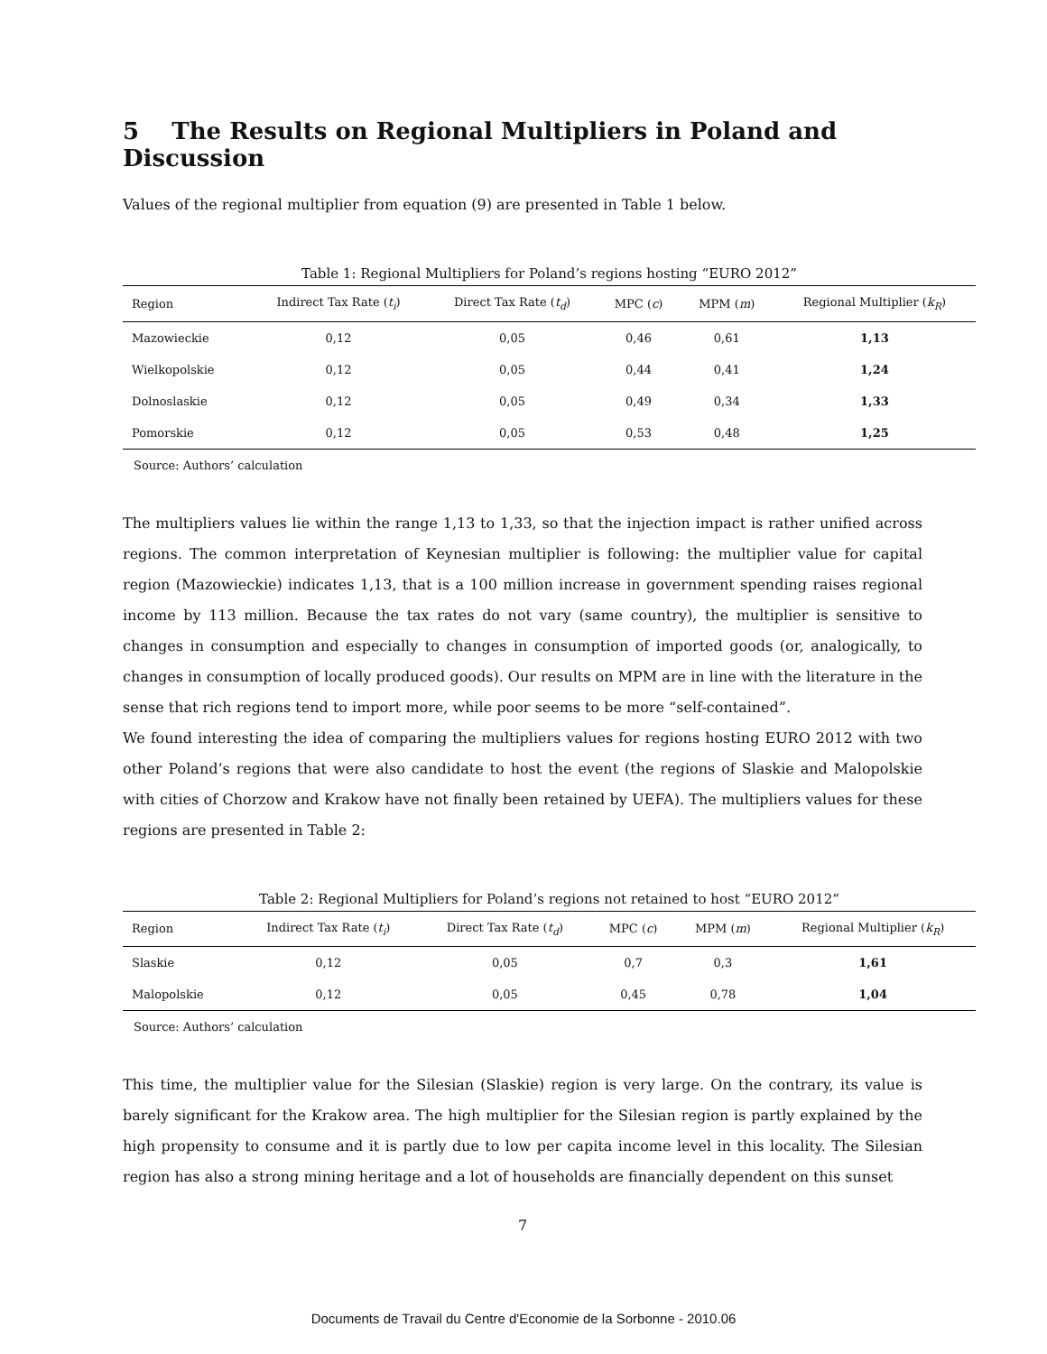5 The Results on Regional Multipliers in Poland and Discussion
Values of the regional multiplier from equation (9) are presented in Table 1 below.
Table 1: Regional Multipliers for Poland’s regions hosting “EURO 2012”
| Region | Indirect Tax Rate ( t<sub>i</sub> ) | Direct Tax Rate ( t<sub>d</sub> ) | MPC ( c ) | MPM ( m ) | Regional Multiplier ( k<sub>R</sub> ) |
| --- | --- | --- | --- | --- | --- |
| Mazowieckie | 0,12 | 0,05 | 0,46 | 0,61 | 1,13 |
| Wielkopolskie | 0,12 | 0,05 | 0,44 | 0,41 | 1,24 |
| Dolnoslaskie | 0,12 | 0,05 | 0,49 | 0,34 | 1,33 |
| Pomorskie | 0,12 | 0,05 | 0,53 | 0,48 | 1,25 |
Source: Authors’ calculation
The multipliers values lie within the range 1,13 to 1,33, so that the injection impact is rather unified across regions. The common interpretation of Keynesian multiplier is following: the multiplier value for capital region (Mazowieckie) indicates 1,13, that is a 100 million increase in government spending raises regional income by 113 million. Because the tax rates do not vary (same country), the multiplier is sensitive to changes in consumption and especially to changes in consumption of imported goods (or, analogically, to changes in consumption of locally produced goods). Our results on MPM are in line with the literature in the sense that rich regions tend to import more, while poor seems to be more “self-contained”.
We found interesting the idea of comparing the multipliers values for regions hosting EURO 2012 with two other Poland’s regions that were also candidate to host the event (the regions of Slaskie and Malopolskie with cities of Chorzow and Krakow have not finally been retained by UEFA). The multipliers values for these regions are presented in Table 2:
Table 2: Regional Multipliers for Poland’s regions not retained to host “EURO 2012”
| Region | Indirect Tax Rate ( t<sub>i</sub> ) | Direct Tax Rate ( t<sub>d</sub> ) | MPC ( c ) | MPM ( m ) | Regional Multiplier ( k<sub>R</sub> ) |
| --- | --- | --- | --- | --- | --- |
| Slaskie | 0,12 | 0,05 | 0,7 | 0,3 | 1,61 |
| Malopolskie | 0,12 | 0,05 | 0,45 | 0,78 | 1,04 |
Source: Authors’ calculation
This time, the multiplier value for the Silesian (Slaskie) region is very large. On the contrary, its value is barely significant for the Krakow area. The high multiplier for the Silesian region is partly explained by the high propensity to consume and it is partly due to low per capita income level in this locality. The Silesian region has also a strong mining heritage and a lot of households are financially dependent on this sunset
7
Documents de Travail du Centre d'Economie de la Sorbonne - 2010.06